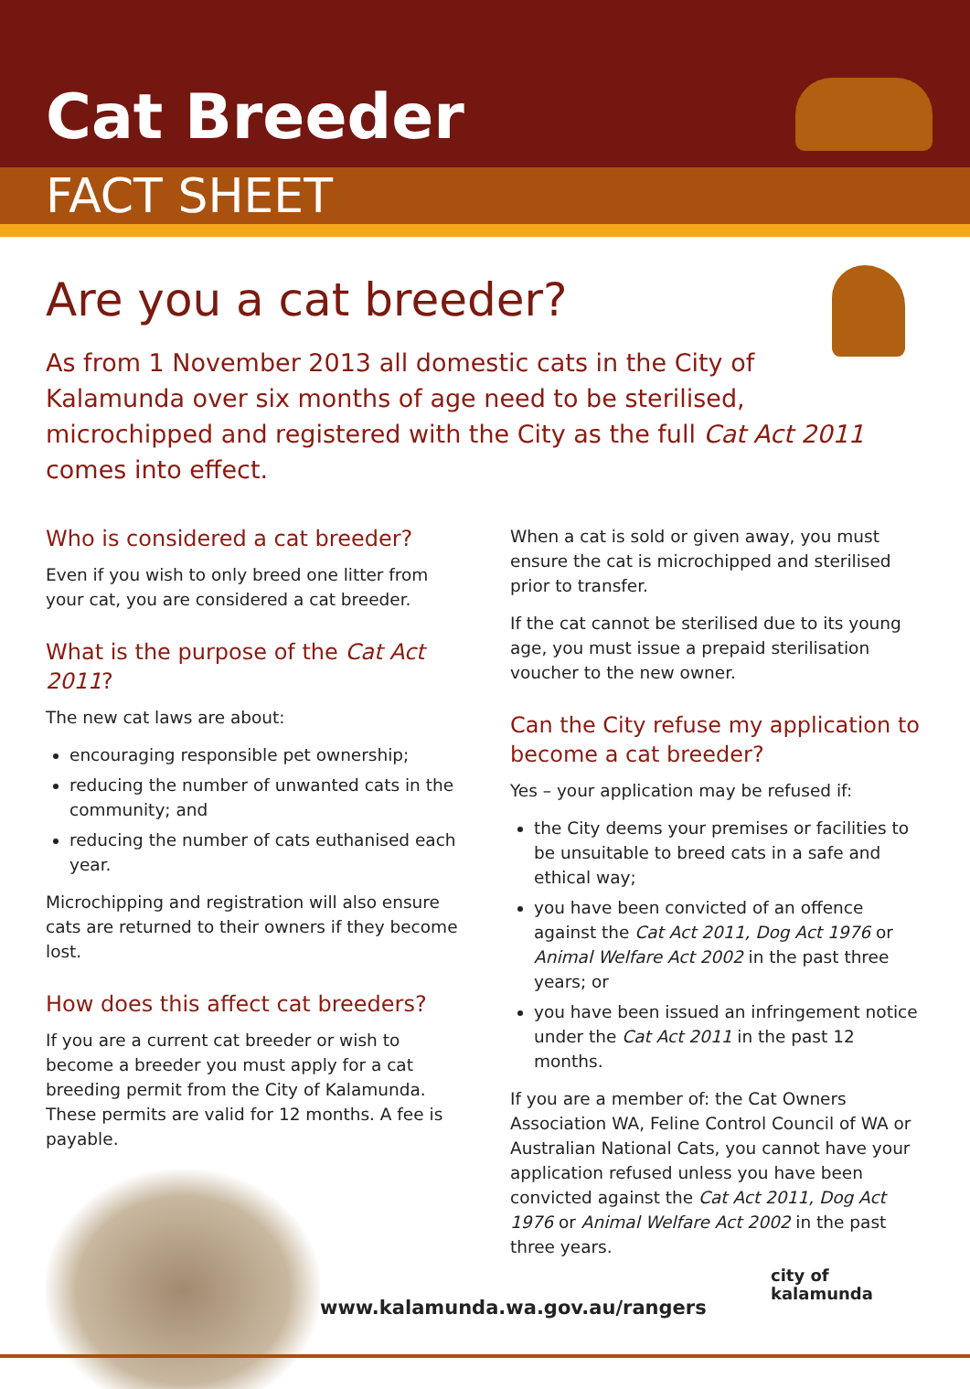Cat Breeder
FACT SHEET
Are you a cat breeder?
As from 1 November 2013 all domestic cats in the City of Kalamunda over six months of age need to be sterilised, microchipped and registered with the City as the full Cat Act 2011 comes into effect.
Who is considered a cat breeder?
Even if you wish to only breed one litter from your cat, you are considered a cat breeder.
What is the purpose of the Cat Act 2011?
The new cat laws are about:
encouraging responsible pet ownership;
reducing the number of unwanted cats in the community; and
reducing the number of cats euthanised each year.
Microchipping and registration will also ensure cats are returned to their owners if they become lost.
How does this affect cat breeders?
If you are a current cat breeder or wish to become a breeder you must apply for a cat breeding permit from the City of Kalamunda. These permits are valid for 12 months. A fee is payable.
When a cat is sold or given away, you must ensure the cat is microchipped and sterilised prior to transfer.
If the cat cannot be sterilised due to its young age, you must issue a prepaid sterilisation voucher to the new owner.
Can the City refuse my application to become a cat breeder?
Yes – your application may be refused if:
the City deems your premises or facilities to be unsuitable to breed cats in a safe and ethical way;
you have been convicted of an offence against the Cat Act 2011, Dog Act 1976 or Animal Welfare Act 2002 in the past three years; or
you have been issued an infringement notice under the Cat Act 2011 in the past 12 months.
If you are a member of: the Cat Owners Association WA, Feline Control Council of WA or Australian National Cats, you cannot have your application refused unless you have been convicted against the Cat Act 2011, Dog Act 1976 or Animal Welfare Act 2002 in the past three years.
www.kalamunda.wa.gov.au/rangers
city of
kalamunda